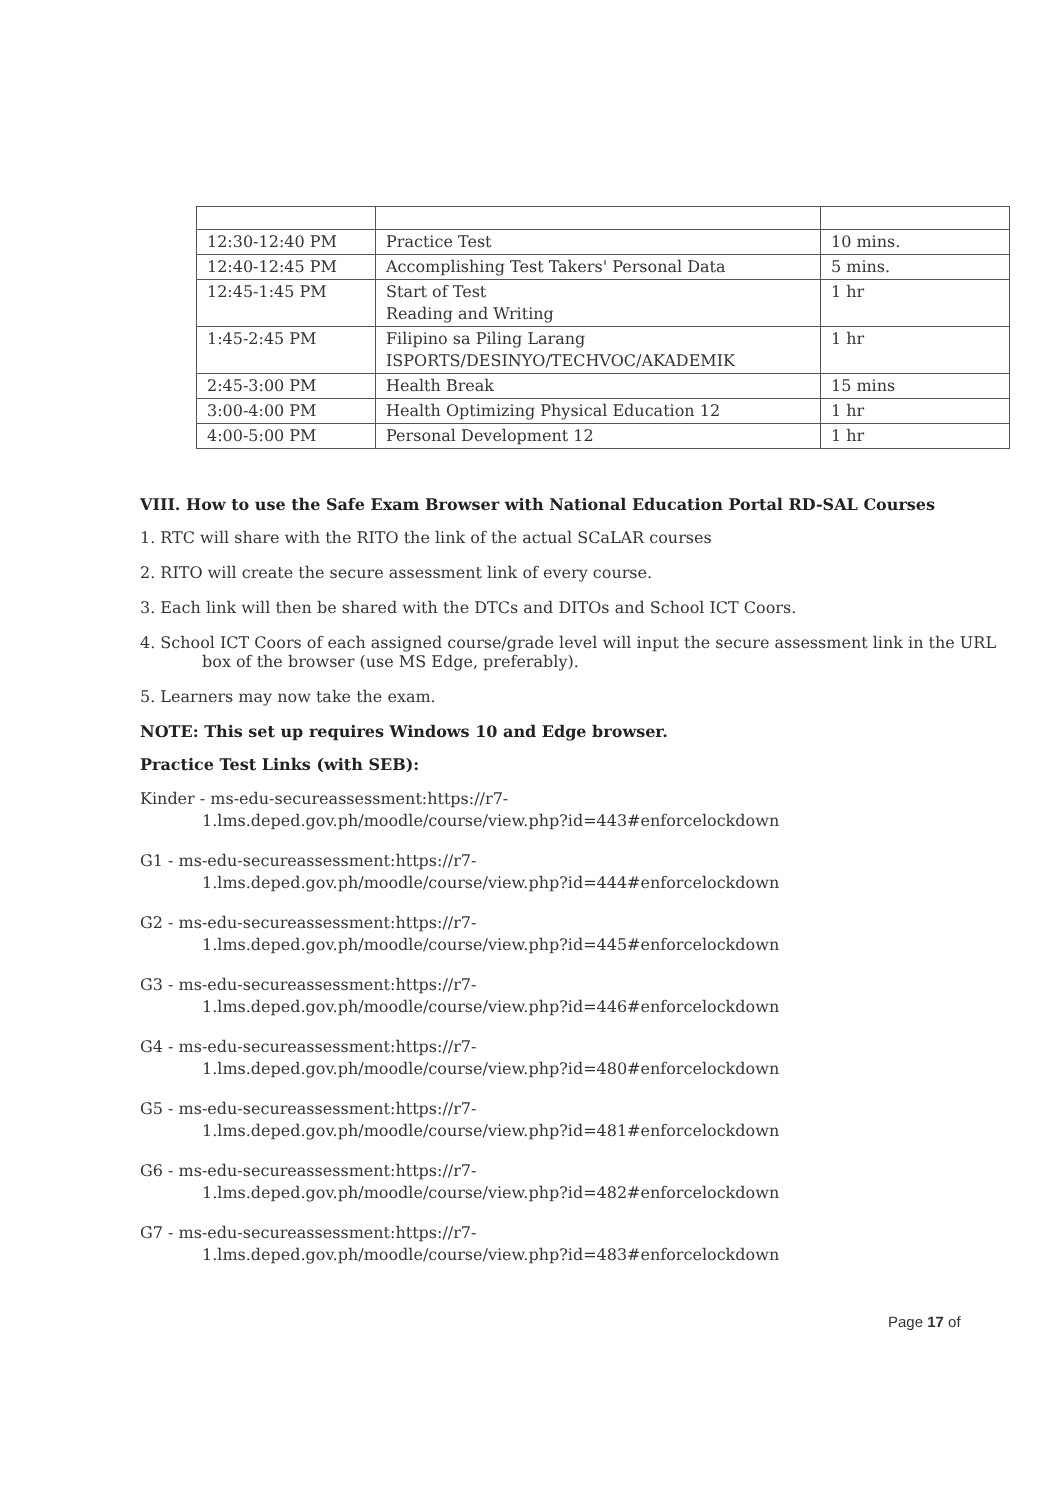| 12:30-12:40 PM | Practice Test | 10 mins. |
| 12:40-12:45 PM | Accomplishing Test Takers' Personal Data | 5 mins. |
| 12:45-1:45 PM | Start of Test Reading and Writing | 1 hr |
| 1:45-2:45 PM | Filipino sa Piling Larang ISPORTS/DESINYO/TECHVOC/AKADEMIK | 1 hr |
| 2:45-3:00 PM | Health Break | 15 mins |
| 3:00-4:00 PM | Health Optimizing Physical Education 12 | 1 hr |
| 4:00-5:00 PM | Personal Development 12 | 1 hr |
VIII. How to use the Safe Exam Browser with National Education Portal RD-SAL Courses
1. RTC will share with the RITO the link of the actual SCaLAR courses
2. RITO will create the secure assessment link of every course.
3. Each link will then be shared with the DTCs and DITOs and School ICT Coors.
4. School ICT Coors of each assigned course/grade level will input the secure assessment link in the URL box of the browser (use MS Edge, preferably).
5. Learners may now take the exam.
NOTE: This set up requires Windows 10 and Edge browser.
Practice Test Links (with SEB):
Kinder - ms-edu-secureassessment:https://r7-
1.lms.deped.gov.ph/moodle/course/view.php?id=443#enforcelockdown
G1 - ms-edu-secureassessment:https://r7-
1.lms.deped.gov.ph/moodle/course/view.php?id=444#enforcelockdown
G2 - ms-edu-secureassessment:https://r7-
1.lms.deped.gov.ph/moodle/course/view.php?id=445#enforcelockdown
G3 - ms-edu-secureassessment:https://r7-
1.lms.deped.gov.ph/moodle/course/view.php?id=446#enforcelockdown
G4 - ms-edu-secureassessment:https://r7-
1.lms.deped.gov.ph/moodle/course/view.php?id=480#enforcelockdown
G5 - ms-edu-secureassessment:https://r7-
1.lms.deped.gov.ph/moodle/course/view.php?id=481#enforcelockdown
G6 - ms-edu-secureassessment:https://r7-
1.lms.deped.gov.ph/moodle/course/view.php?id=482#enforcelockdown
G7 - ms-edu-secureassessment:https://r7-
1.lms.deped.gov.ph/moodle/course/view.php?id=483#enforcelockdown
Page 17 of